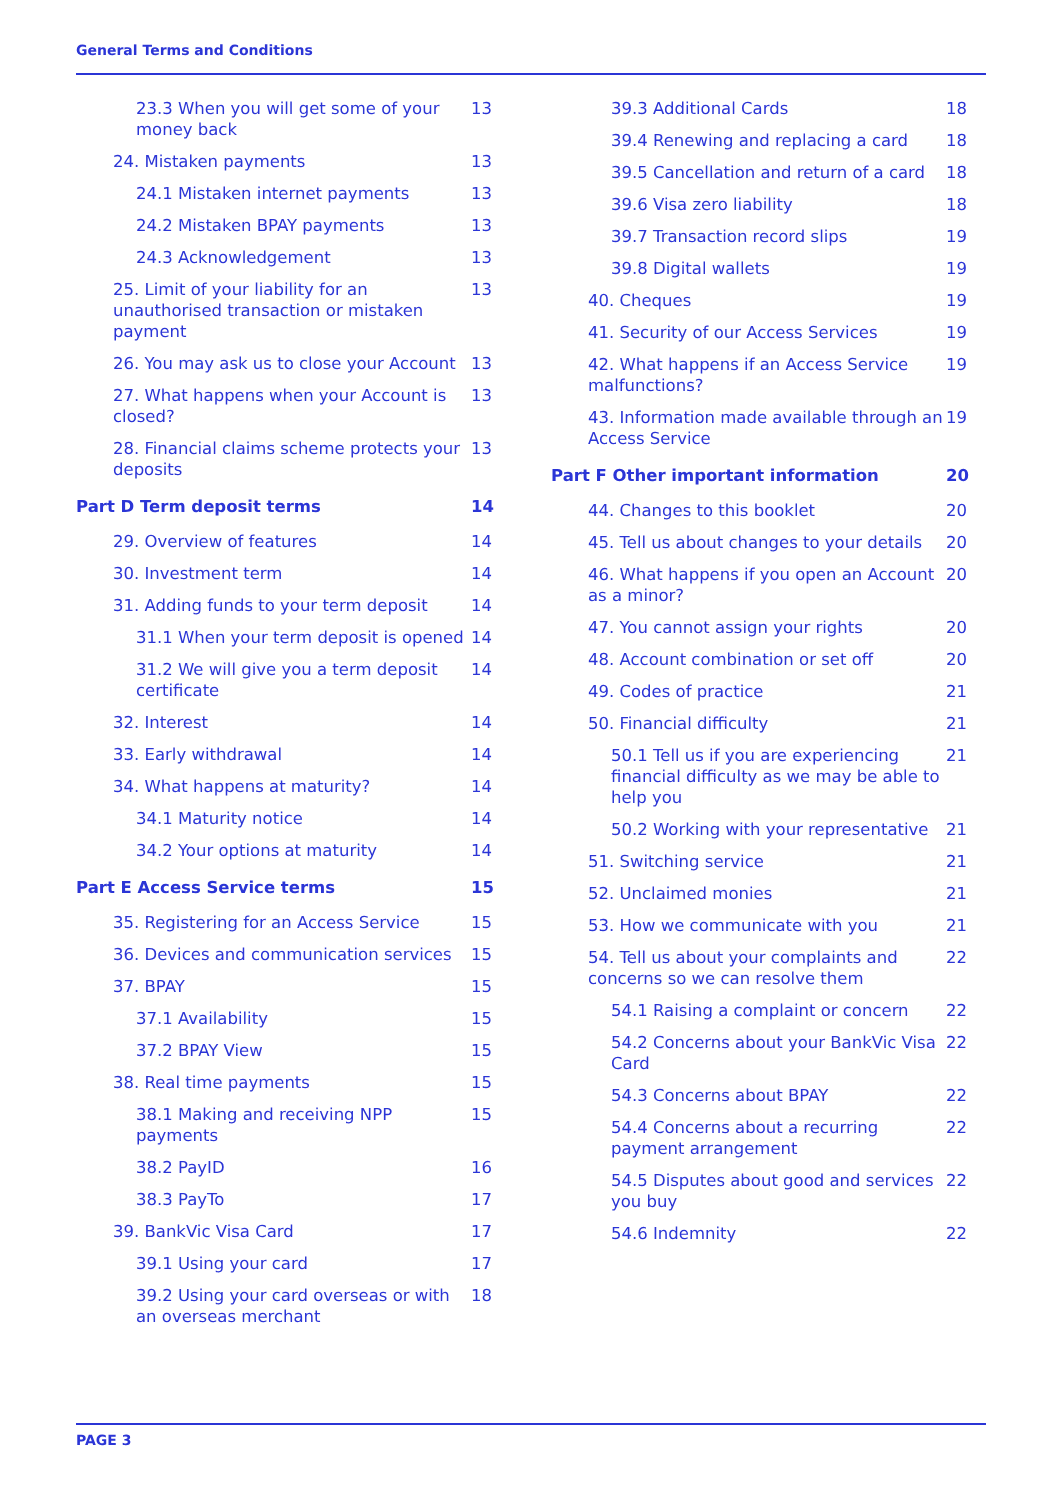General Terms and Conditions
23.3 When you will get some of your money back 13
24. Mistaken payments 13
24.1 Mistaken internet payments 13
24.2 Mistaken BPAY payments 13
24.3 Acknowledgement 13
25. Limit of your liability for an unauthorised transaction or mistaken payment 13
26. You may ask us to close your Account 13
27. What happens when your Account is closed? 13
28. Financial claims scheme protects your deposits 13
Part D Term deposit terms 14
29. Overview of features 14
30. Investment term 14
31. Adding funds to your term deposit 14
31.1 When your term deposit is opened 14
31.2 We will give you a term deposit certificate 14
32. Interest 14
33. Early withdrawal 14
34. What happens at maturity? 14
34.1 Maturity notice 14
34.2 Your options at maturity 14
Part E Access Service terms 15
35. Registering for an Access Service 15
36. Devices and communication services 15
37. BPAY 15
37.1 Availability 15
37.2 BPAY View 15
38. Real time payments 15
38.1 Making and receiving NPP payments 15
38.2 PayID 16
38.3 PayTo 17
39. BankVic Visa Card 17
39.1 Using your card 17
39.2 Using your card overseas or with an overseas merchant 18
39.3 Additional Cards 18
39.4 Renewing and replacing a card 18
39.5 Cancellation and return of a card 18
39.6 Visa zero liability 18
39.7 Transaction record slips 19
39.8 Digital wallets 19
40. Cheques 19
41. Security of our Access Services 19
42. What happens if an Access Service malfunctions? 19
43. Information made available through an Access Service 19
Part F Other important information 20
44. Changes to this booklet 20
45. Tell us about changes to your details 20
46. What happens if you open an Account as a minor? 20
47. You cannot assign your rights 20
48. Account combination or set off 20
49. Codes of practice 21
50. Financial difficulty 21
50.1 Tell us if you are experiencing financial difficulty as we may be able to help you 21
50.2 Working with your representative 21
51. Switching service 21
52. Unclaimed monies 21
53. How we communicate with you 21
54. Tell us about your complaints and concerns so we can resolve them 22
54.1 Raising a complaint or concern 22
54.2 Concerns about your BankVic Visa Card 22
54.3 Concerns about BPAY 22
54.4 Concerns about a recurring payment arrangement 22
54.5 Disputes about good and services you buy 22
54.6 Indemnity 22
PAGE 3